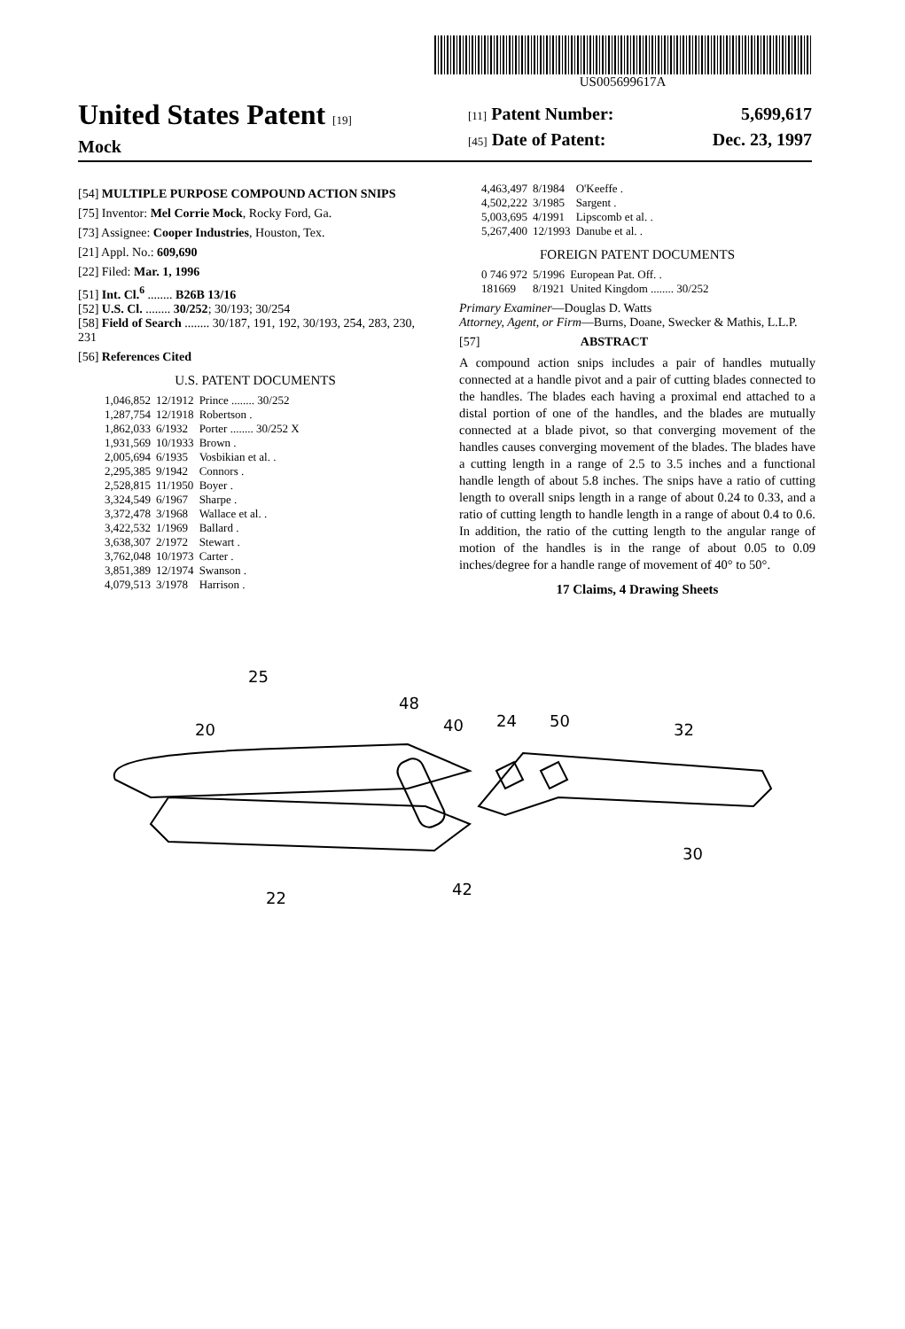US005699617A
United States Patent [19]
Mock
[11] Patent Number: 5,699,617
[45] Date of Patent: Dec. 23, 1997
[54] MULTIPLE PURPOSE COMPOUND ACTION SNIPS
[75] Inventor: Mel Corrie Mock, Rocky Ford, Ga.
[73] Assignee: Cooper Industries, Houston, Tex.
[21] Appl. No.: 609,690
[22] Filed: Mar. 1, 1996
[51] Int. Cl.<sup>6</sup> ........ B26B 13/16
[52] U.S. Cl. ........ 30/252; 30/193; 30/254
[58] Field of Search ........ 30/187, 191, 192, 30/193, 254, 283, 230, 231
[56] References Cited
U.S. PATENT DOCUMENTS
| 1,046,852 | 12/1912 | Prince ........ 30/252 |
| 1,287,754 | 12/1918 | Robertson . |
| 1,862,033 | 6/1932 | Porter ........ 30/252 X |
| 1,931,569 | 10/1933 | Brown . |
| 2,005,694 | 6/1935 | Vosbikian et al. . |
| 2,295,385 | 9/1942 | Connors . |
| 2,528,815 | 11/1950 | Boyer . |
| 3,324,549 | 6/1967 | Sharpe . |
| 3,372,478 | 3/1968 | Wallace et al. . |
| 3,422,532 | 1/1969 | Ballard . |
| 3,638,307 | 2/1972 | Stewart . |
| 3,762,048 | 10/1973 | Carter . |
| 3,851,389 | 12/1974 | Swanson . |
| 4,079,513 | 3/1978 | Harrison . |
| 4,463,497 | 8/1984 | O'Keeffe . |
| 4,502,222 | 3/1985 | Sargent . |
| 5,003,695 | 4/1991 | Lipscomb et al. . |
| 5,267,400 | 12/1993 | Danube et al. . |
FOREIGN PATENT DOCUMENTS
| 0 746 972 | 5/1996 | European Pat. Off. . |
| 181669 | 8/1921 | United Kingdom ........ 30/252 |
Primary Examiner—Douglas D. Watts
Attorney, Agent, or Firm—Burns, Doane, Swecker & Mathis, L.L.P.
[57] ABSTRACT
A compound action snips includes a pair of handles mutually connected at a handle pivot and a pair of cutting blades connected to the handles. The blades each having a proximal end attached to a distal portion of one of the handles, and the blades are mutually connected at a blade pivot, so that converging movement of the handles causes converging movement of the blades. The blades have a cutting length in a range of 2.5 to 3.5 inches and a functional handle length of about 5.8 inches. The snips have a ratio of cutting length to overall snips length in a range of about 0.24 to 0.33, and a ratio of cutting length to handle length in a range of about 0.4 to 0.6. In addition, the ratio of the cutting length to the angular range of motion of the handles is in the range of about 0.05 to 0.09 inches/degree for a handle range of movement of 40° to 50°.
17 Claims, 4 Drawing Sheets
25
20
48
40
24
50
32
30
42
22